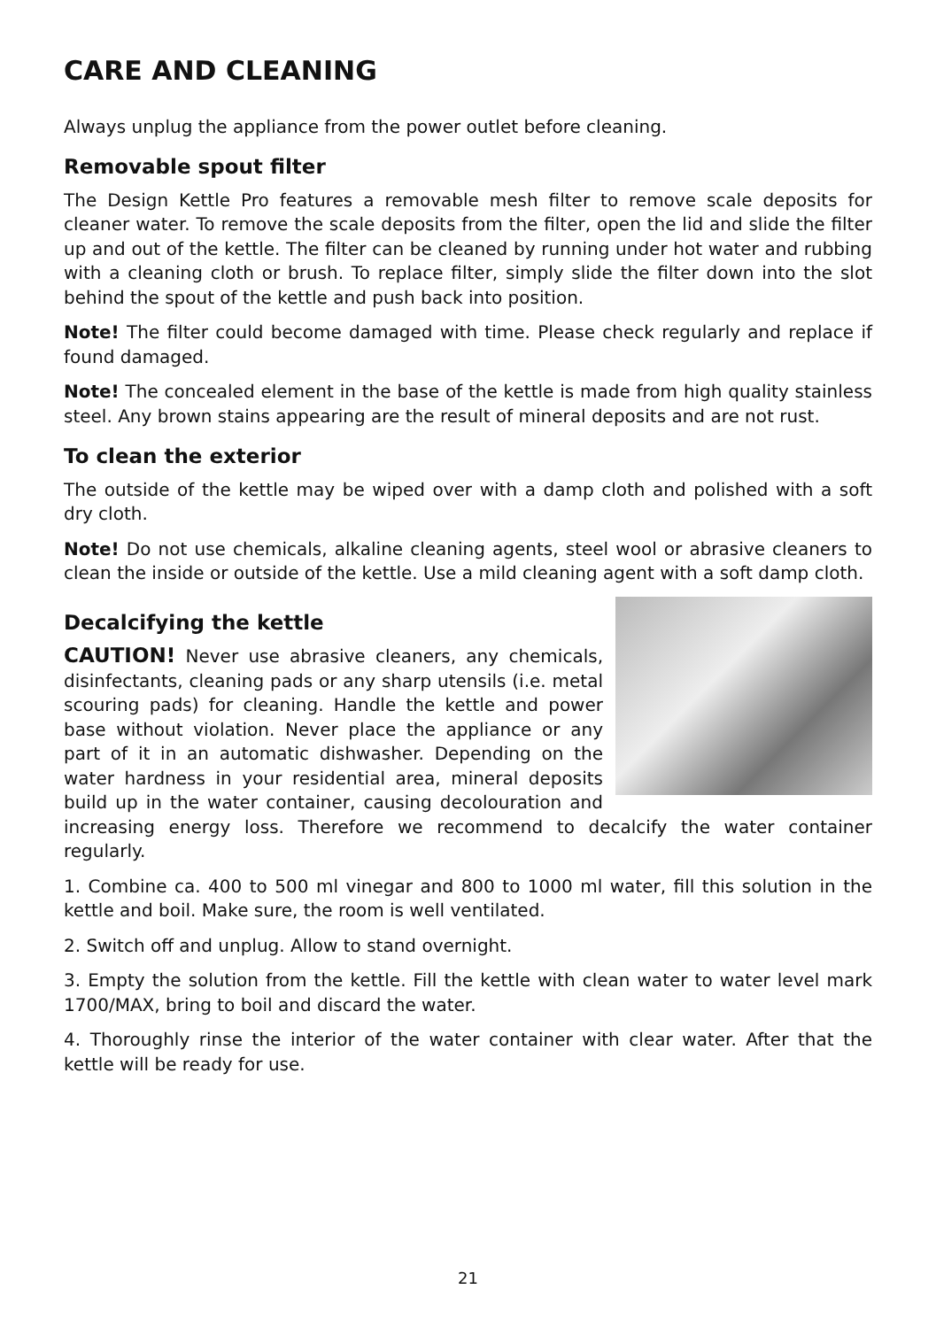CARE AND CLEANING
Always unplug the appliance from the power outlet before cleaning.
Removable spout filter
The Design Kettle Pro features a removable mesh filter to remove scale deposits for cleaner water. To remove the scale deposits from the filter, open the lid and slide the filter up and out of the kettle. The filter can be cleaned by running under hot water and rubbing with a cleaning cloth or brush. To replace filter, simply slide the filter down into the slot behind the spout of the kettle and push back into position.
Note! The filter could become damaged with time. Please check regularly and replace if found damaged.
Note! The concealed element in the base of the kettle is made from high quality stainless steel. Any brown stains appearing are the result of mineral deposits and are not rust.
To clean the exterior
The outside of the kettle may be wiped over with a damp cloth and polished with a soft dry cloth.
Note! Do not use chemicals, alkaline cleaning agents, steel wool or abrasive cleaners to clean the inside or outside of the kettle. Use a mild cleaning agent with a soft damp cloth.
Decalcifying the kettle
CAUTION! Never use abrasive cleaners, any chemicals, disinfectants, cleaning pads or any sharp utensils (i.e. metal scouring pads) for cleaning. Handle the kettle and power base without violation. Never place the appliance or any part of it in an automatic dishwasher. Depending on the water hardness in your residential area, mineral deposits build up in the water container, causing decolouration and increasing energy loss. Therefore we recommend to decalcify the water container regularly.
1. Combine ca. 400 to 500 ml vinegar and 800 to 1000 ml water, fill this solution in the kettle and boil. Make sure, the room is well ventilated.
2. Switch off and unplug. Allow to stand overnight.
3. Empty the solution from the kettle. Fill the kettle with clean water to water level mark 1700/MAX, bring to boil and discard the water.
4. Thoroughly rinse the interior of the water container with clear water. After that the kettle will be ready for use.
21